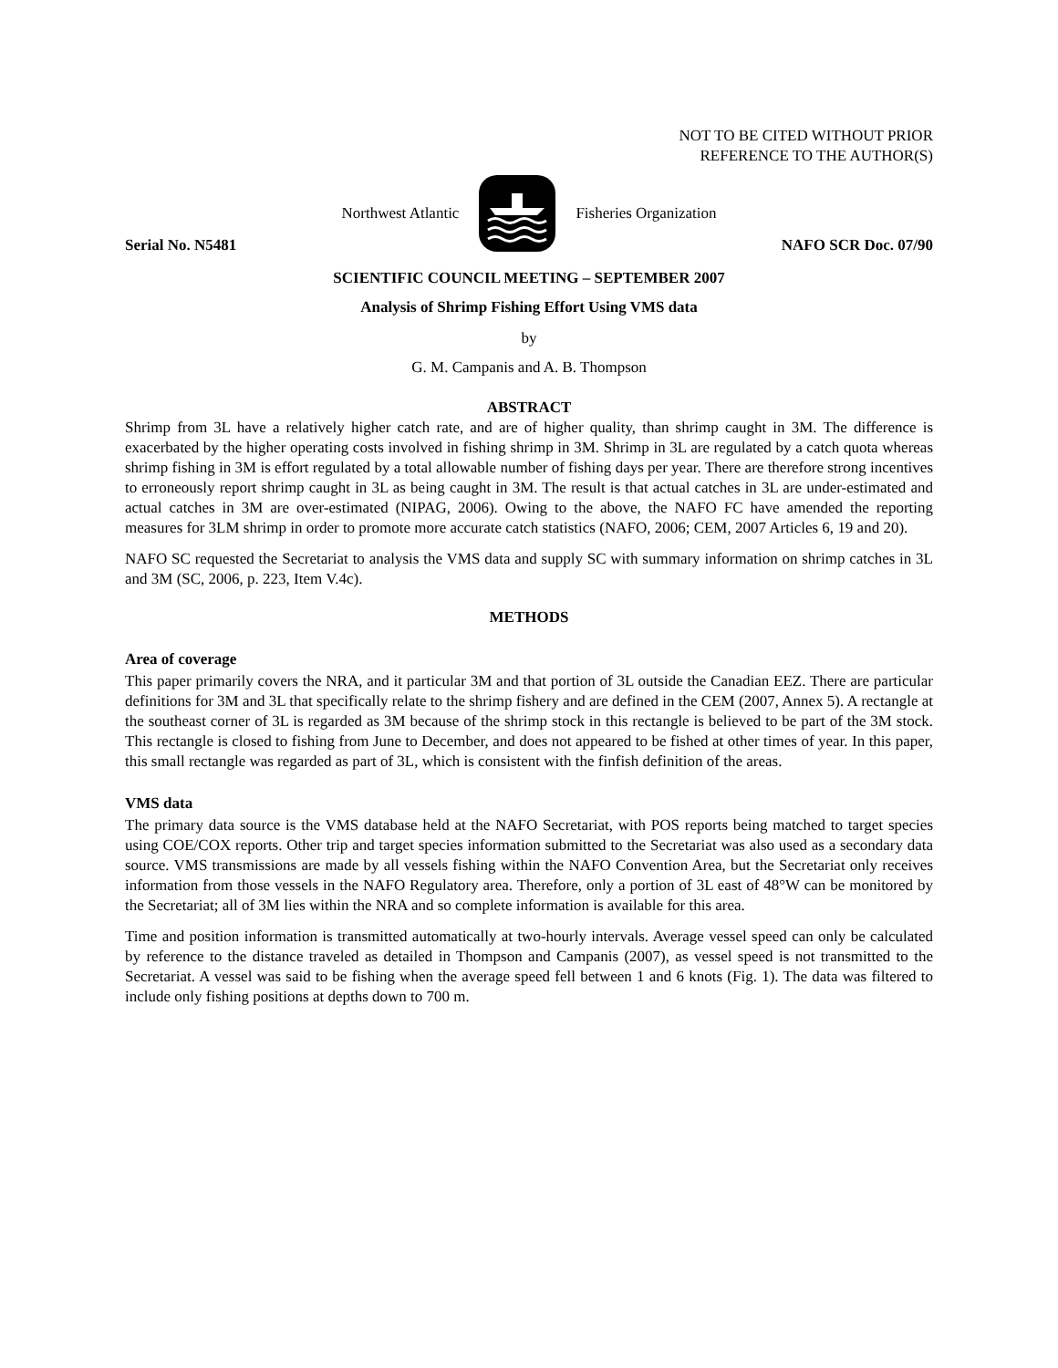NOT TO BE CITED WITHOUT PRIOR
REFERENCE TO THE AUTHOR(S)
Northwest Atlantic Fisheries Organization
Serial No. N5481 NAFO SCR Doc. 07/90
SCIENTIFIC COUNCIL MEETING – SEPTEMBER 2007
Analysis of Shrimp Fishing Effort Using VMS data
by
G. M. Campanis and A. B. Thompson
ABSTRACT
Shrimp from 3L have a relatively higher catch rate, and are of higher quality, than shrimp caught in 3M. The difference is exacerbated by the higher operating costs involved in fishing shrimp in 3M. Shrimp in 3L are regulated by a catch quota whereas shrimp fishing in 3M is effort regulated by a total allowable number of fishing days per year. There are therefore strong incentives to erroneously report shrimp caught in 3L as being caught in 3M. The result is that actual catches in 3L are under-estimated and actual catches in 3M are over-estimated (NIPAG, 2006). Owing to the above, the NAFO FC have amended the reporting measures for 3LM shrimp in order to promote more accurate catch statistics (NAFO, 2006; CEM, 2007 Articles 6, 19 and 20).
NAFO SC requested the Secretariat to analysis the VMS data and supply SC with summary information on shrimp catches in 3L and 3M (SC, 2006, p. 223, Item V.4c).
METHODS
Area of coverage
This paper primarily covers the NRA, and it particular 3M and that portion of 3L outside the Canadian EEZ. There are particular definitions for 3M and 3L that specifically relate to the shrimp fishery and are defined in the CEM (2007, Annex 5). A rectangle at the southeast corner of 3L is regarded as 3M because of the shrimp stock in this rectangle is believed to be part of the 3M stock. This rectangle is closed to fishing from June to December, and does not appeared to be fished at other times of year. In this paper, this small rectangle was regarded as part of 3L, which is consistent with the finfish definition of the areas.
VMS data
The primary data source is the VMS database held at the NAFO Secretariat, with POS reports being matched to target species using COE/COX reports. Other trip and target species information submitted to the Secretariat was also used as a secondary data source. VMS transmissions are made by all vessels fishing within the NAFO Convention Area, but the Secretariat only receives information from those vessels in the NAFO Regulatory area. Therefore, only a portion of 3L east of 48°W can be monitored by the Secretariat; all of 3M lies within the NRA and so complete information is available for this area.
Time and position information is transmitted automatically at two-hourly intervals. Average vessel speed can only be calculated by reference to the distance traveled as detailed in Thompson and Campanis (2007), as vessel speed is not transmitted to the Secretariat. A vessel was said to be fishing when the average speed fell between 1 and 6 knots (Fig. 1). The data was filtered to include only fishing positions at depths down to 700 m.